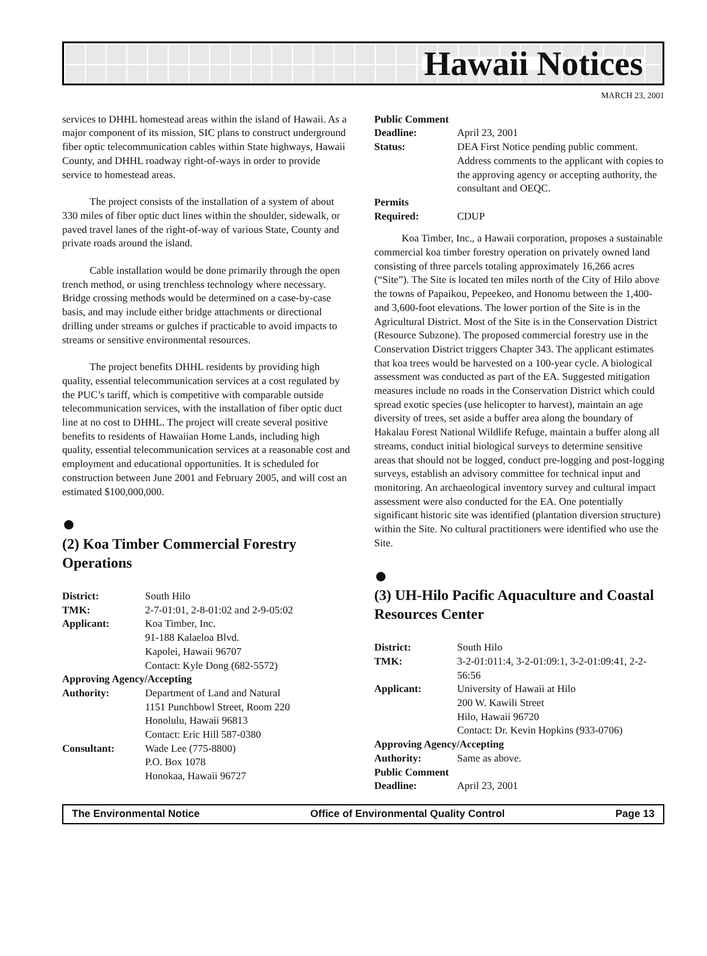Hawaii Notices
MARCH 23, 2001
services to DHHL homestead areas within the island of Hawaii. As a major component of its mission, SIC plans to construct underground fiber optic telecommunication cables within State highways, Hawaii County, and DHHL roadway right-of-ways in order to provide service to homestead areas.
The project consists of the installation of a system of about 330 miles of fiber optic duct lines within the shoulder, sidewalk, or paved travel lanes of the right-of-way of various State, County and private roads around the island.
Cable installation would be done primarily through the open trench method, or using trenchless technology where necessary. Bridge crossing methods would be determined on a case-by-case basis, and may include either bridge attachments or directional drilling under streams or gulches if practicable to avoid impacts to streams or sensitive environmental resources.
The project benefits DHHL residents by providing high quality, essential telecommunication services at a cost regulated by the PUC’s tariff, which is competitive with comparable outside telecommunication services, with the installation of fiber optic duct line at no cost to DHHL. The project will create several positive benefits to residents of Hawaiian Home Lands, including high quality, essential telecommunication services at a reasonable cost and employment and educational opportunities. It is scheduled for construction between June 2001 and February 2005, and will cost an estimated $100,000,000.
●
(2) Koa Timber Commercial Forestry Operations
| District: | South Hilo |
| TMK: | 2-7-01:01, 2-8-01:02 and 2-9-05:02 |
| Applicant: | Koa Timber, Inc. 91-188 Kalaeloa Blvd. Kapolei, Hawaii 96707 Contact: Kyle Dong (682-5572) |
| Approving Agency/Accepting | |
| Authority: | Department of Land and Natural 1151 Punchbowl Street, Room 220 Honolulu, Hawaii 96813 Contact: Eric Hill 587-0380 |
| Consultant: | Wade Lee (775-8800) P.O. Box 1078 Honokaa, Hawaii 96727 |
| Public Comment | |
| Deadline: | April 23, 2001 |
| Status: | DEA First Notice pending public comment. Address comments to the applicant with copies to the approving agency or accepting authority, the consultant and OEQC. |
| Permits | |
| Required: | CDUP |
Koa Timber, Inc., a Hawaii corporation, proposes a sustainable commercial koa timber forestry operation on privately owned land consisting of three parcels totaling approximately 16,266 acres (“Site”). The Site is located ten miles north of the City of Hilo above the towns of Papaikou, Pepeekeo, and Honomu between the 1,400- and 3,600-foot elevations. The lower portion of the Site is in the Agricultural District. Most of the Site is in the Conservation District (Resource Subzone). The proposed commercial forestry use in the Conservation District triggers Chapter 343. The applicant estimates that koa trees would be harvested on a 100-year cycle. A biological assessment was conducted as part of the EA. Suggested mitigation measures include no roads in the Conservation District which could spread exotic species (use helicopter to harvest), maintain an age diversity of trees, set aside a buffer area along the boundary of Hakalau Forest National Wildlife Refuge, maintain a buffer along all streams, conduct initial biological surveys to determine sensitive areas that should not be logged, conduct pre-logging and post-logging surveys, establish an advisory committee for technical input and monitoring. An archaeological inventory survey and cultural impact assessment were also conducted for the EA. One potentially significant historic site was identified (plantation diversion structure) within the Site. No cultural practitioners were identified who use the Site.
●
(3) UH-Hilo Pacific Aquaculture and Coastal Resources Center
| District: | South Hilo |
| TMK: | 3-2-01:011:4, 3-2-01:09:1, 3-2-01:09:41, 2-2-56:56 |
| Applicant: | University of Hawaii at Hilo 200 W. Kawili Street Hilo, Hawaii 96720 Contact: Dr. Kevin Hopkins (933-0706) |
| Approving Agency/Accepting | |
| Authority: | Same as above. |
| Public Comment | |
| Deadline: | April 23, 2001 |
The Environmental Notice Office of Environmental Quality Control Page 13